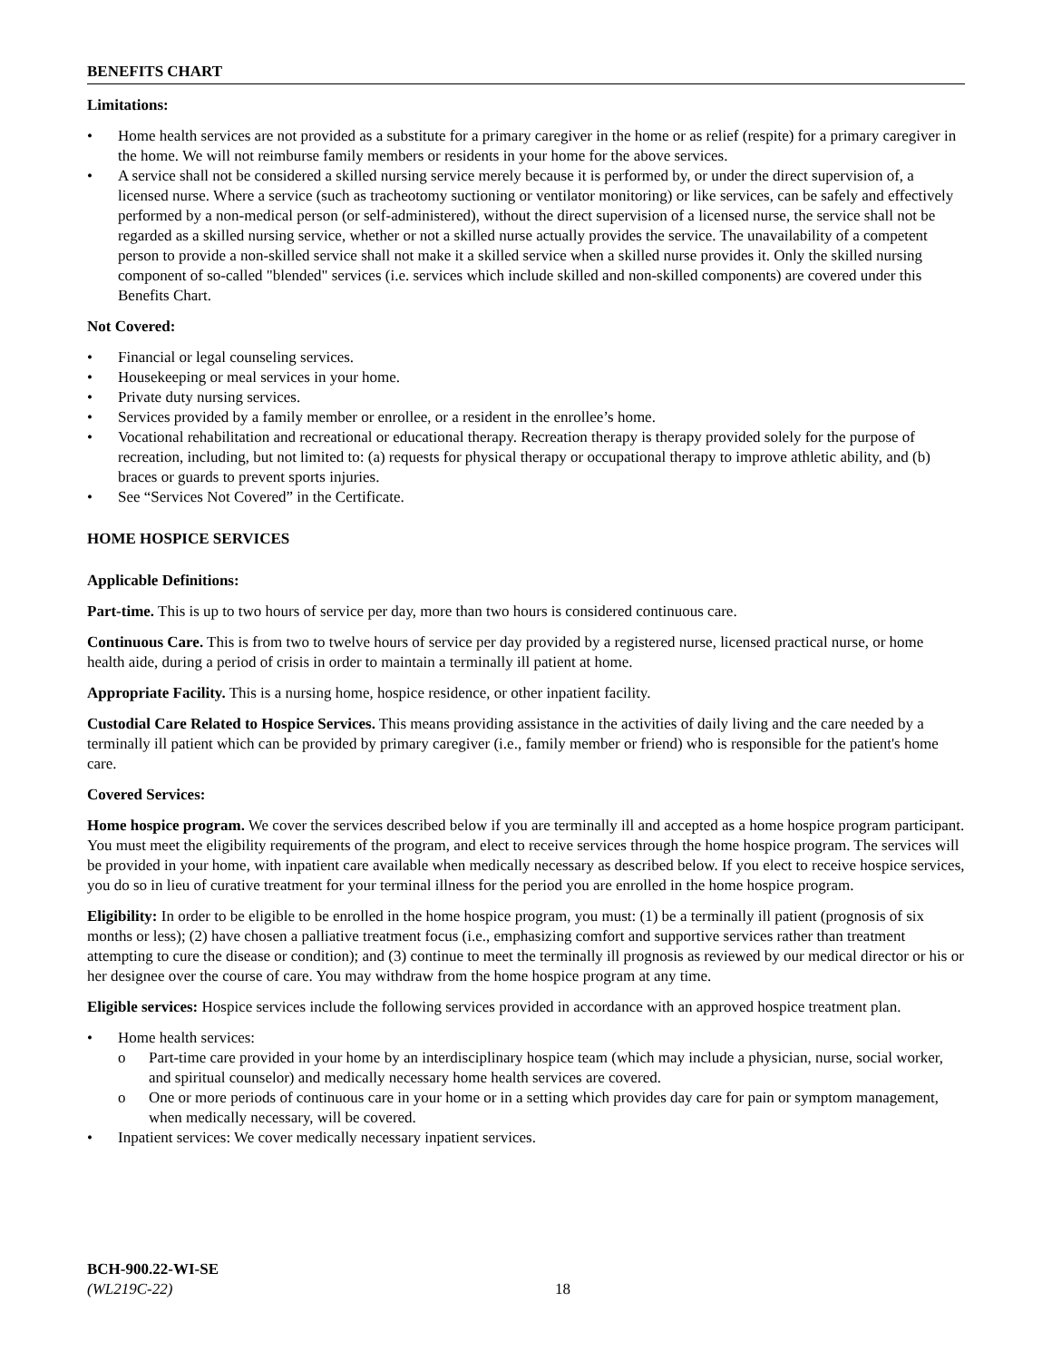BENEFITS CHART
Limitations:
• Home health services are not provided as a substitute for a primary caregiver in the home or as relief (respite) for a primary caregiver in the home. We will not reimburse family members or residents in your home for the above services.
• A service shall not be considered a skilled nursing service merely because it is performed by, or under the direct supervision of, a licensed nurse. Where a service (such as tracheotomy suctioning or ventilator monitoring) or like services, can be safely and effectively performed by a non-medical person (or self-administered), without the direct supervision of a licensed nurse, the service shall not be regarded as a skilled nursing service, whether or not a skilled nurse actually provides the service. The unavailability of a competent person to provide a non-skilled service shall not make it a skilled service when a skilled nurse provides it. Only the skilled nursing component of so-called "blended" services (i.e. services which include skilled and non-skilled components) are covered under this Benefits Chart.
Not Covered:
• Financial or legal counseling services.
• Housekeeping or meal services in your home.
• Private duty nursing services.
• Services provided by a family member or enrollee, or a resident in the enrollee’s home.
• Vocational rehabilitation and recreational or educational therapy. Recreation therapy is therapy provided solely for the purpose of recreation, including, but not limited to: (a) requests for physical therapy or occupational therapy to improve athletic ability, and (b) braces or guards to prevent sports injuries.
• See “Services Not Covered” in the Certificate.
HOME HOSPICE SERVICES
Applicable Definitions:
Part-time. This is up to two hours of service per day, more than two hours is considered continuous care.
Continuous Care. This is from two to twelve hours of service per day provided by a registered nurse, licensed practical nurse, or home health aide, during a period of crisis in order to maintain a terminally ill patient at home.
Appropriate Facility. This is a nursing home, hospice residence, or other inpatient facility.
Custodial Care Related to Hospice Services. This means providing assistance in the activities of daily living and the care needed by a terminally ill patient which can be provided by primary caregiver (i.e., family member or friend) who is responsible for the patient's home care.
Covered Services:
Home hospice program. We cover the services described below if you are terminally ill and accepted as a home hospice program participant. You must meet the eligibility requirements of the program, and elect to receive services through the home hospice program. The services will be provided in your home, with inpatient care available when medically necessary as described below. If you elect to receive hospice services, you do so in lieu of curative treatment for your terminal illness for the period you are enrolled in the home hospice program.
Eligibility: In order to be eligible to be enrolled in the home hospice program, you must: (1) be a terminally ill patient (prognosis of six months or less); (2) have chosen a palliative treatment focus (i.e., emphasizing comfort and supportive services rather than treatment attempting to cure the disease or condition); and (3) continue to meet the terminally ill prognosis as reviewed by our medical director or his or her designee over the course of care. You may withdraw from the home hospice program at any time.
Eligible services: Hospice services include the following services provided in accordance with an approved hospice treatment plan.
• Home health services:
o Part-time care provided in your home by an interdisciplinary hospice team (which may include a physician, nurse, social worker, and spiritual counselor) and medically necessary home health services are covered.
o One or more periods of continuous care in your home or in a setting which provides day care for pain or symptom management, when medically necessary, will be covered.
• Inpatient services: We cover medically necessary inpatient services.
BCH-900.22-WI-SE
(WL219C-22)
18